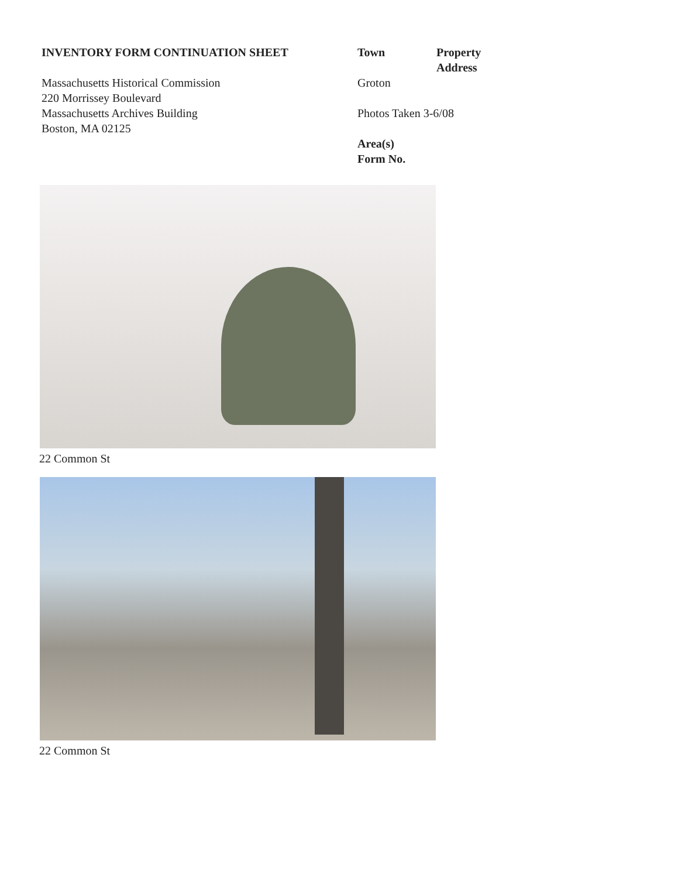INVENTORY FORM CONTINUATION SHEET
Massachusetts Historical Commission
220 Morrissey Boulevard
Massachusetts Archives Building
Boston, MA 02125
Town Property Address
Groton
Photos Taken 3-6/08
Area(s)
Form No.
22 Common St
22 Common St